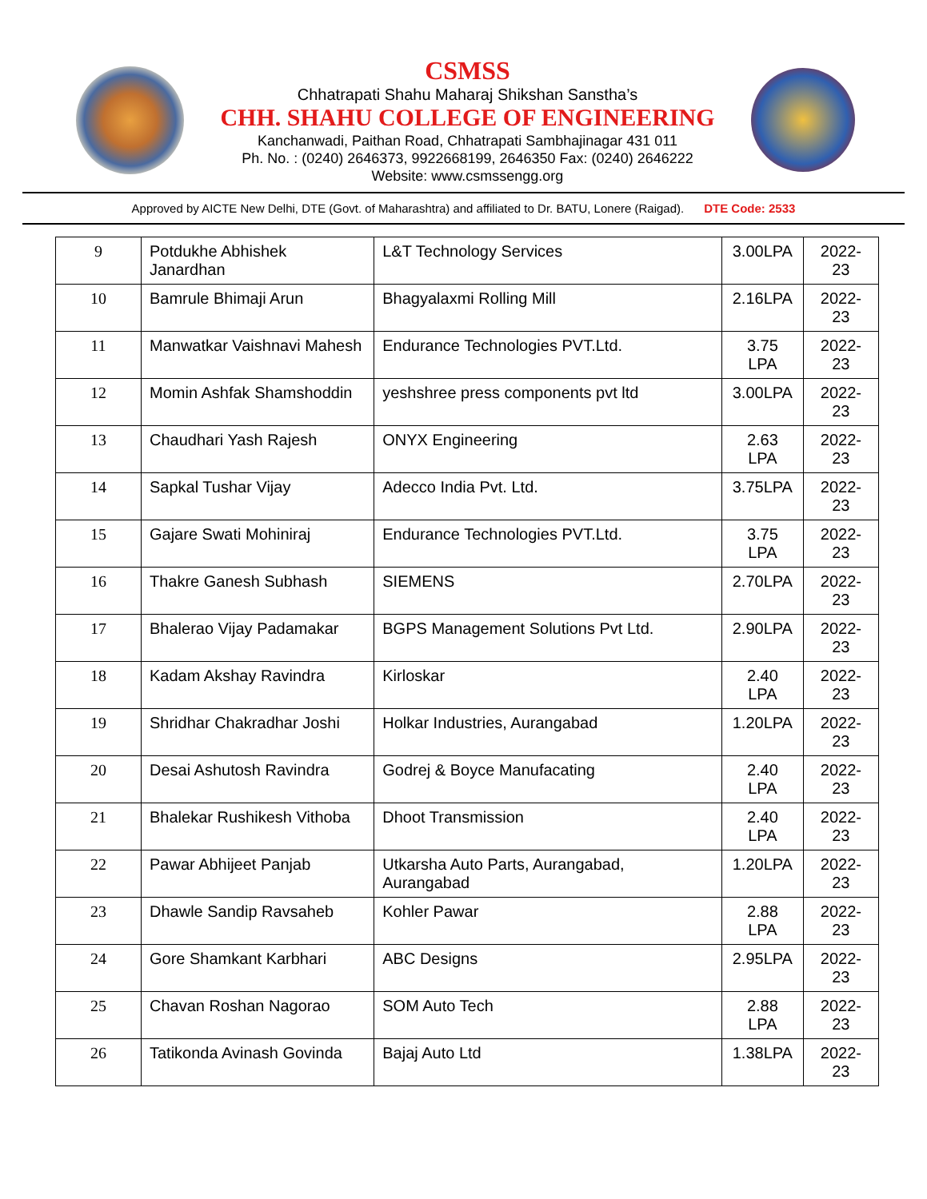CSMSS
Chhatrapati Shahu Maharaj Shikshan Sanstha’s
CHH. SHAHU COLLEGE OF ENGINEERING
Kanchanwadi, Paithan Road, Chhatrapati Sambhajinagar 431 011
Ph. No. : (0240) 2646373, 9922668199, 2646350 Fax: (0240) 2646222
Website: www.csmssengg.org
Approved by AICTE New Delhi, DTE (Govt. of Maharashtra) and affiliated to Dr. BATU, Lonere (Raigad). DTE Code: 2533
| 9 | Potdukhe Abhishek Janardhan | L&T Technology Services | 3.00LPA | 2022-23 |
| 10 | Bamrule Bhimaji Arun | Bhagyalaxmi Rolling Mill | 2.16LPA | 2022-23 |
| 11 | Manwatkar Vaishnavi Mahesh | Endurance Technologies PVT.Ltd. | 3.75 LPA | 2022-23 |
| 12 | Momin Ashfak Shamshoddin | yeshshree press components pvt ltd | 3.00LPA | 2022-23 |
| 13 | Chaudhari Yash Rajesh | ONYX Engineering | 2.63 LPA | 2022-23 |
| 14 | Sapkal Tushar Vijay | Adecco India Pvt. Ltd. | 3.75LPA | 2022-23 |
| 15 | Gajare Swati Mohiniraj | Endurance Technologies PVT.Ltd. | 3.75 LPA | 2022-23 |
| 16 | Thakre Ganesh Subhash | SIEMENS | 2.70LPA | 2022-23 |
| 17 | Bhalerao Vijay Padamakar | BGPS Management Solutions Pvt Ltd. | 2.90LPA | 2022-23 |
| 18 | Kadam Akshay Ravindra | Kirloskar | 2.40 LPA | 2022-23 |
| 19 | Shridhar Chakradhar Joshi | Holkar Industries, Aurangabad | 1.20LPA | 2022-23 |
| 20 | Desai Ashutosh Ravindra | Godrej & Boyce Manufacating | 2.40 LPA | 2022-23 |
| 21 | Bhalekar Rushikesh Vithoba | Dhoot Transmission | 2.40 LPA | 2022-23 |
| 22 | Pawar Abhijeet Panjab | Utkarsha Auto Parts, Aurangabad, Aurangabad | 1.20LPA | 2022-23 |
| 23 | Dhawle Sandip Ravsaheb | Kohler Pawar | 2.88 LPA | 2022-23 |
| 24 | Gore Shamkant Karbhari | ABC Designs | 2.95LPA | 2022-23 |
| 25 | Chavan Roshan Nagorao | SOM Auto Tech | 2.88 LPA | 2022-23 |
| 26 | Tatikonda Avinash Govinda | Bajaj Auto Ltd | 1.38LPA | 2022-23 |